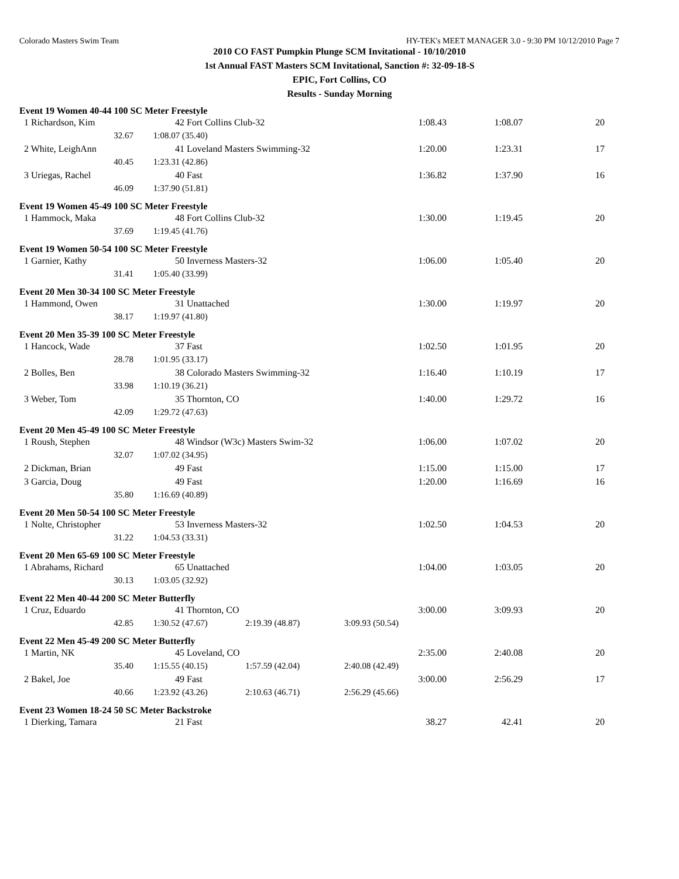Colorado Masters Swim Team HY-TEK's MEET MANAGER 3.0 - 9:30 PM 10/12/2010 Page 7
2010 CO FAST Pumpkin Plunge SCM Invitational - 10/10/2010
1st Annual FAST Masters SCM Invitational, Sanction #: 32-09-18-S
EPIC, Fort Collins, CO
Results - Sunday Morning
| Event 19 Women 40-44 100 SC Meter Freestyle | | | | | |
| 1 Richardson, Kim | 42 Fort Collins Club-32 | | 1:08.43 | 1:08.07 | 20 |
| 32.67 | 1:08.07 (35.40) | | | | |
| 2 White, LeighAnn | 41 Loveland Masters Swimming-32 | | 1:20.00 | 1:23.31 | 17 |
| 40.45 | 1:23.31 (42.86) | | | | |
| 3 Uriegas, Rachel | 40 Fast | | 1:36.82 | 1:37.90 | 16 |
| 46.09 | 1:37.90 (51.81) | | | | |
| Event 19 Women 45-49 100 SC Meter Freestyle | | | | | |
| 1 Hammock, Maka | 48 Fort Collins Club-32 | | 1:30.00 | 1:19.45 | 20 |
| 37.69 | 1:19.45 (41.76) | | | | |
| Event 19 Women 50-54 100 SC Meter Freestyle | | | | | |
| 1 Garnier, Kathy | 50 Inverness Masters-32 | | 1:06.00 | 1:05.40 | 20 |
| 31.41 | 1:05.40 (33.99) | | | | |
| Event 20 Men 30-34 100 SC Meter Freestyle | | | | | |
| 1 Hammond, Owen | 31 Unattached | | 1:30.00 | 1:19.97 | 20 |
| 38.17 | 1:19.97 (41.80) | | | | |
| Event 20 Men 35-39 100 SC Meter Freestyle | | | | | |
| 1 Hancock, Wade | 37 Fast | | 1:02.50 | 1:01.95 | 20 |
| 28.78 | 1:01.95 (33.17) | | | | |
| 2 Bolles, Ben | 38 Colorado Masters Swimming-32 | | 1:16.40 | 1:10.19 | 17 |
| 33.98 | 1:10.19 (36.21) | | | | |
| 3 Weber, Tom | 35 Thornton, CO | | 1:40.00 | 1:29.72 | 16 |
| 42.09 | 1:29.72 (47.63) | | | | |
| Event 20 Men 45-49 100 SC Meter Freestyle | | | | | |
| 1 Roush, Stephen | 48 Windsor (W3c) Masters Swim-32 | | 1:06.00 | 1:07.02 | 20 |
| 32.07 | 1:07.02 (34.95) | | | | |
| 2 Dickman, Brian | 49 Fast | | 1:15.00 | 1:15.00 | 17 |
| 3 Garcia, Doug | 49 Fast | | 1:20.00 | 1:16.69 | 16 |
| 35.80 | 1:16.69 (40.89) | | | | |
| Event 20 Men 50-54 100 SC Meter Freestyle | | | | | |
| 1 Nolte, Christopher | 53 Inverness Masters-32 | | 1:02.50 | 1:04.53 | 20 |
| 31.22 | 1:04.53 (33.31) | | | | |
| Event 20 Men 65-69 100 SC Meter Freestyle | | | | | |
| 1 Abrahams, Richard | 65 Unattached | | 1:04.00 | 1:03.05 | 20 |
| 30.13 | 1:03.05 (32.92) | | | | |
| Event 22 Men 40-44 200 SC Meter Butterfly | | | | | |
| 1 Cruz, Eduardo | 41 Thornton, CO | | 3:00.00 | 3:09.93 | 20 |
| 42.85 | 1:30.52 (47.67) | 2:19.39 (48.87) | 3:09.93 (50.54) | | |
| Event 22 Men 45-49 200 SC Meter Butterfly | | | | | |
| 1 Martin, NK | 45 Loveland, CO | | 2:35.00 | 2:40.08 | 20 |
| 35.40 | 1:15.55 (40.15) | 1:57.59 (42.04) | 2:40.08 (42.49) | | |
| 2 Bakel, Joe | 49 Fast | | 3:00.00 | 2:56.29 | 17 |
| 40.66 | 1:23.92 (43.26) | 2:10.63 (46.71) | 2:56.29 (45.66) | | |
| Event 23 Women 18-24 50 SC Meter Backstroke | | | | | |
| 1 Dierking, Tamara | 21 Fast | | 38.27 | 42.41 | 20 |